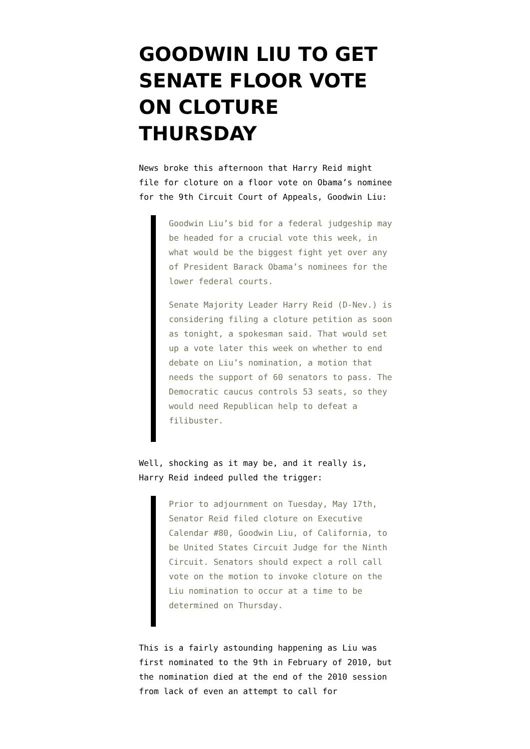GOODWIN LIU TO GET SENATE FLOOR VOTE ON CLOTURE THURSDAY
News broke this afternoon that Harry Reid might file for cloture on a floor vote on Obama’s nominee for the 9th Circuit Court of Appeals, Goodwin Liu:
Goodwin Liu’s bid for a federal judgeship may be headed for a crucial vote this week, in what would be the biggest fight yet over any of President Barack Obama’s nominees for the lower federal courts.
Senate Majority Leader Harry Reid (D-Nev.) is considering filing a cloture petition as soon as tonight, a spokesman said. That would set up a vote later this week on whether to end debate on Liu’s nomination, a motion that needs the support of 60 senators to pass. The Democratic caucus controls 53 seats, so they would need Republican help to defeat a filibuster.
Well, shocking as it may be, and it really is, Harry Reid indeed pulled the trigger:
Prior to adjournment on Tuesday, May 17th, Senator Reid filed cloture on Executive Calendar #80, Goodwin Liu, of California, to be United States Circuit Judge for the Ninth Circuit. Senators should expect a roll call vote on the motion to invoke cloture on the Liu nomination to occur at a time to be determined on Thursday.
This is a fairly astounding happening as Liu was first nominated to the 9th in February of 2010, but the nomination died at the end of the 2010 session from lack of even an attempt to call for